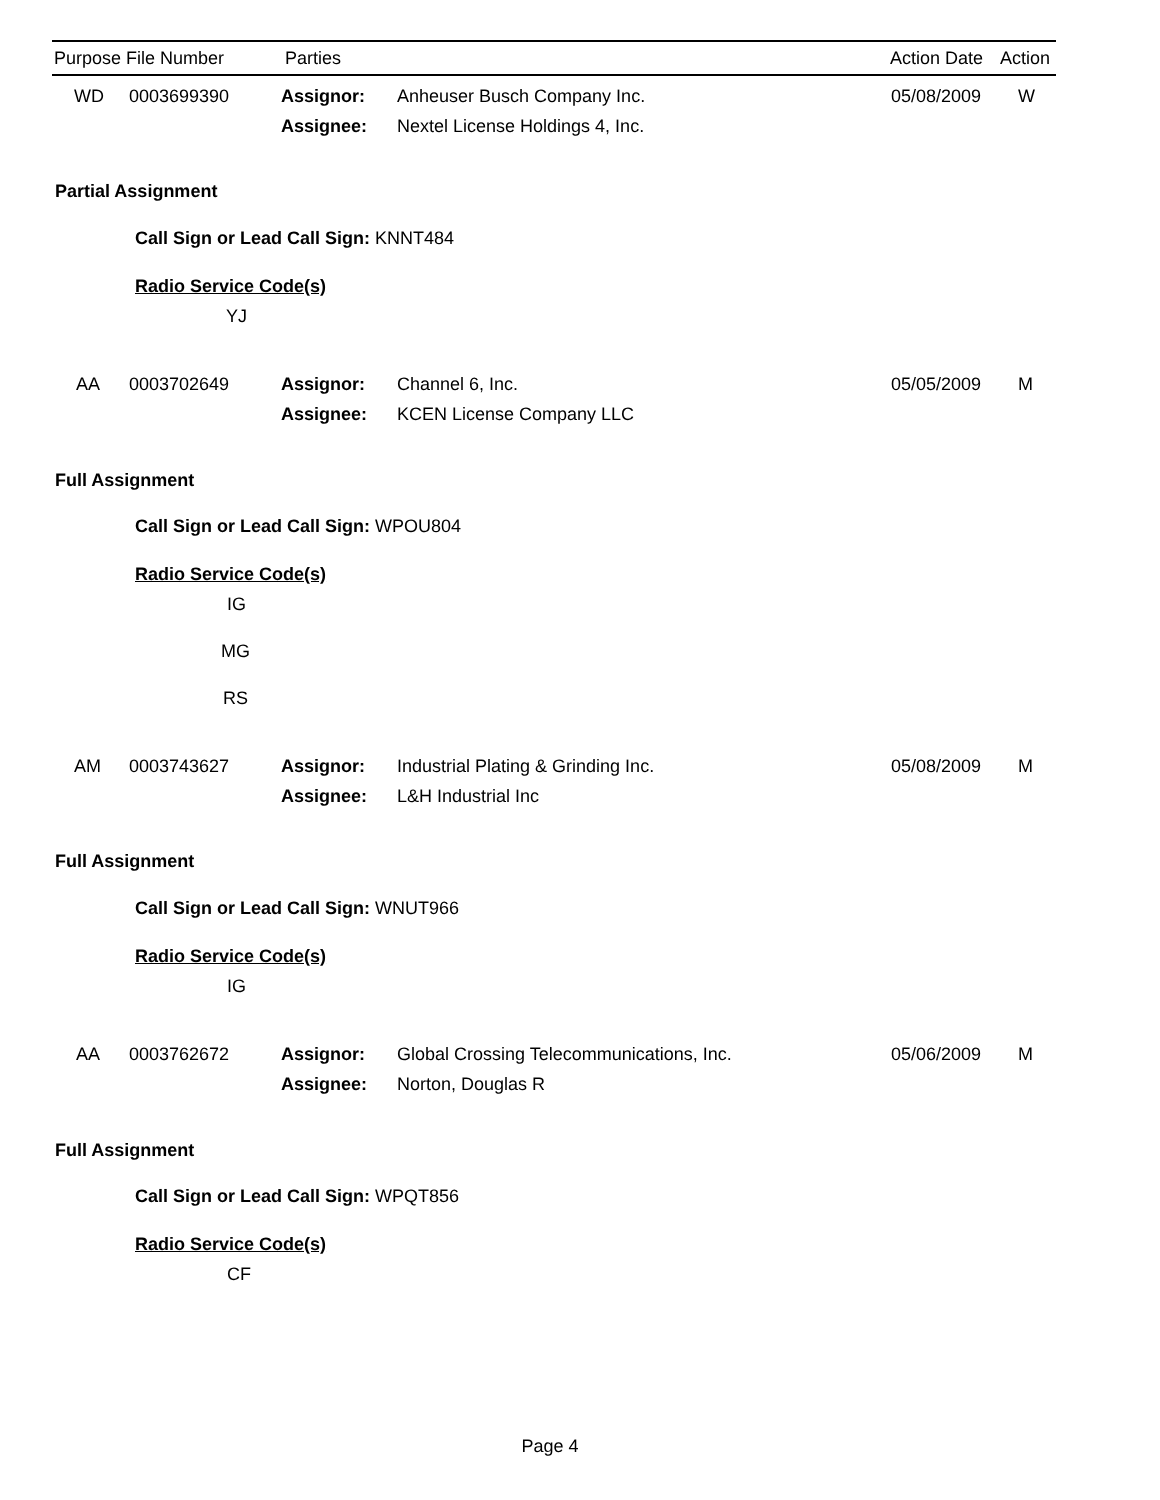Purpose File Number Parties Action Date Action
WD 0003699390 Assignor: Anheuser Busch Company Inc. 05/08/2009 W
Assignee: Nextel License Holdings 4, Inc.
Partial Assignment
Call Sign or Lead Call Sign: KNNT484
Radio Service Code(s) YJ
AA 0003702649 Assignor: Channel 6, Inc. 05/05/2009 M
Assignee: KCEN License Company LLC
Full Assignment
Call Sign or Lead Call Sign: WPOU804
Radio Service Code(s) IG
MG RS
AM 0003743627 Assignor: Industrial Plating & Grinding Inc. 05/08/2009 M
Assignee: L&H Industrial Inc
Full Assignment
Call Sign or Lead Call Sign: WNUT966
Radio Service Code(s) IG
AA 0003762672 Assignor: Global Crossing Telecommunications, Inc. 05/06/2009 M
Assignee: Norton, Douglas R
Full Assignment
Call Sign or Lead Call Sign: WPQT856
Radio Service Code(s) CF
Page 4